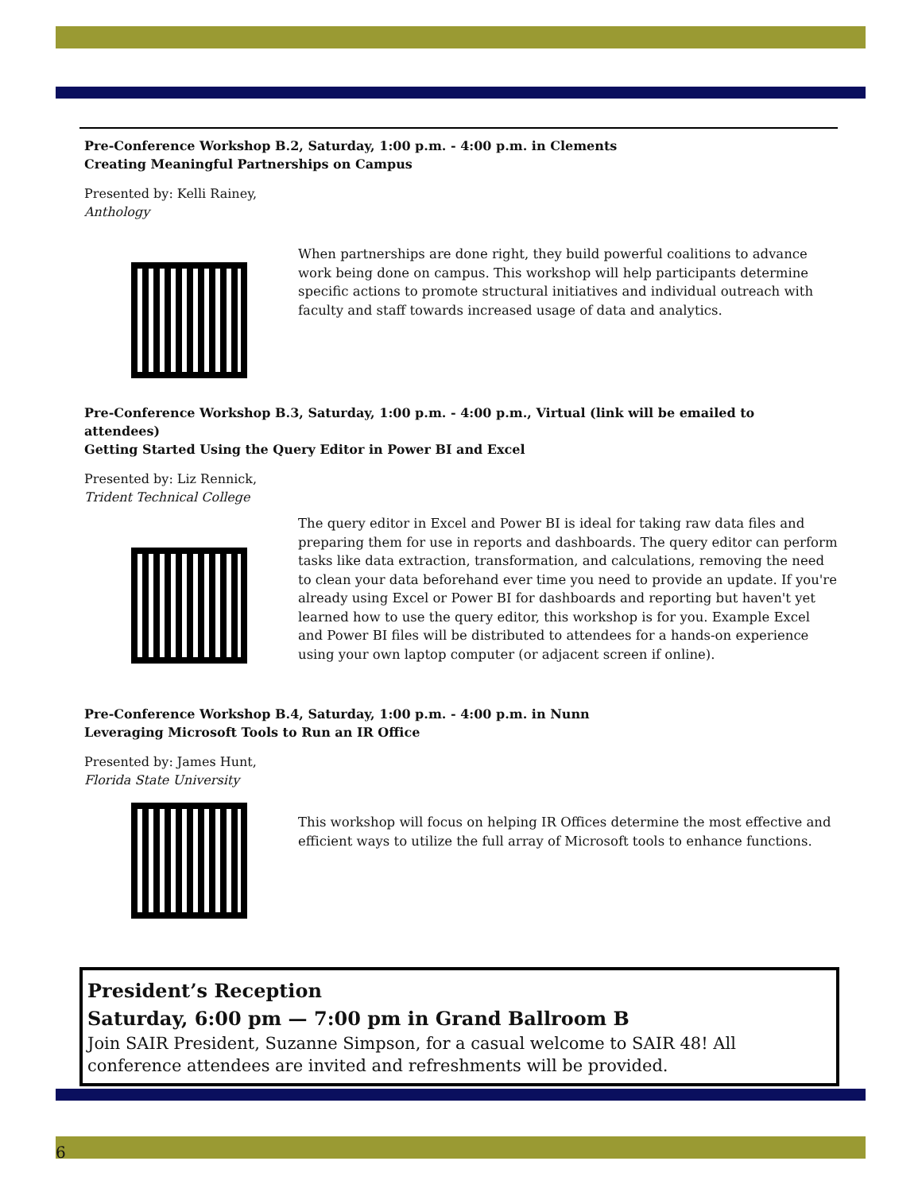Pre-Conference Workshop B.2, Saturday, 1:00 p.m. - 4:00 p.m. in Clements
Creating Meaningful Partnerships on Campus
Presented by: Kelli Rainey,
Anthology
When partnerships are done right, they build powerful coalitions to advance work being done on campus. This workshop will help participants determine specific actions to promote structural initiatives and individual outreach with faculty and staff towards increased usage of data and analytics.
Pre-Conference Workshop B.3, Saturday, 1:00 p.m. - 4:00 p.m., Virtual (link will be emailed to attendees)
Getting Started Using the Query Editor in Power BI and Excel
Presented by: Liz Rennick,
Trident Technical College
The query editor in Excel and Power BI is ideal for taking raw data files and preparing them for use in reports and dashboards. The query editor can perform tasks like data extraction, transformation, and calculations, removing the need to clean your data beforehand ever time you need to provide an update. If you're already using Excel or Power BI for dashboards and reporting but haven't yet learned how to use the query editor, this workshop is for you. Example Excel and Power BI files will be distributed to attendees for a hands-on experience using your own laptop computer (or adjacent screen if online).
Pre-Conference Workshop B.4, Saturday, 1:00 p.m. - 4:00 p.m. in Nunn
Leveraging Microsoft Tools to Run an IR Office
Presented by: James Hunt,
Florida State University
This workshop will focus on helping IR Offices determine the most effective and efficient ways to utilize the full array of Microsoft tools to enhance functions.
President’s Reception
Saturday, 6:00 pm — 7:00 pm in Grand Ballroom B
Join SAIR President, Suzanne Simpson, for a casual welcome to SAIR 48! All conference attendees are invited and refreshments will be provided.
6